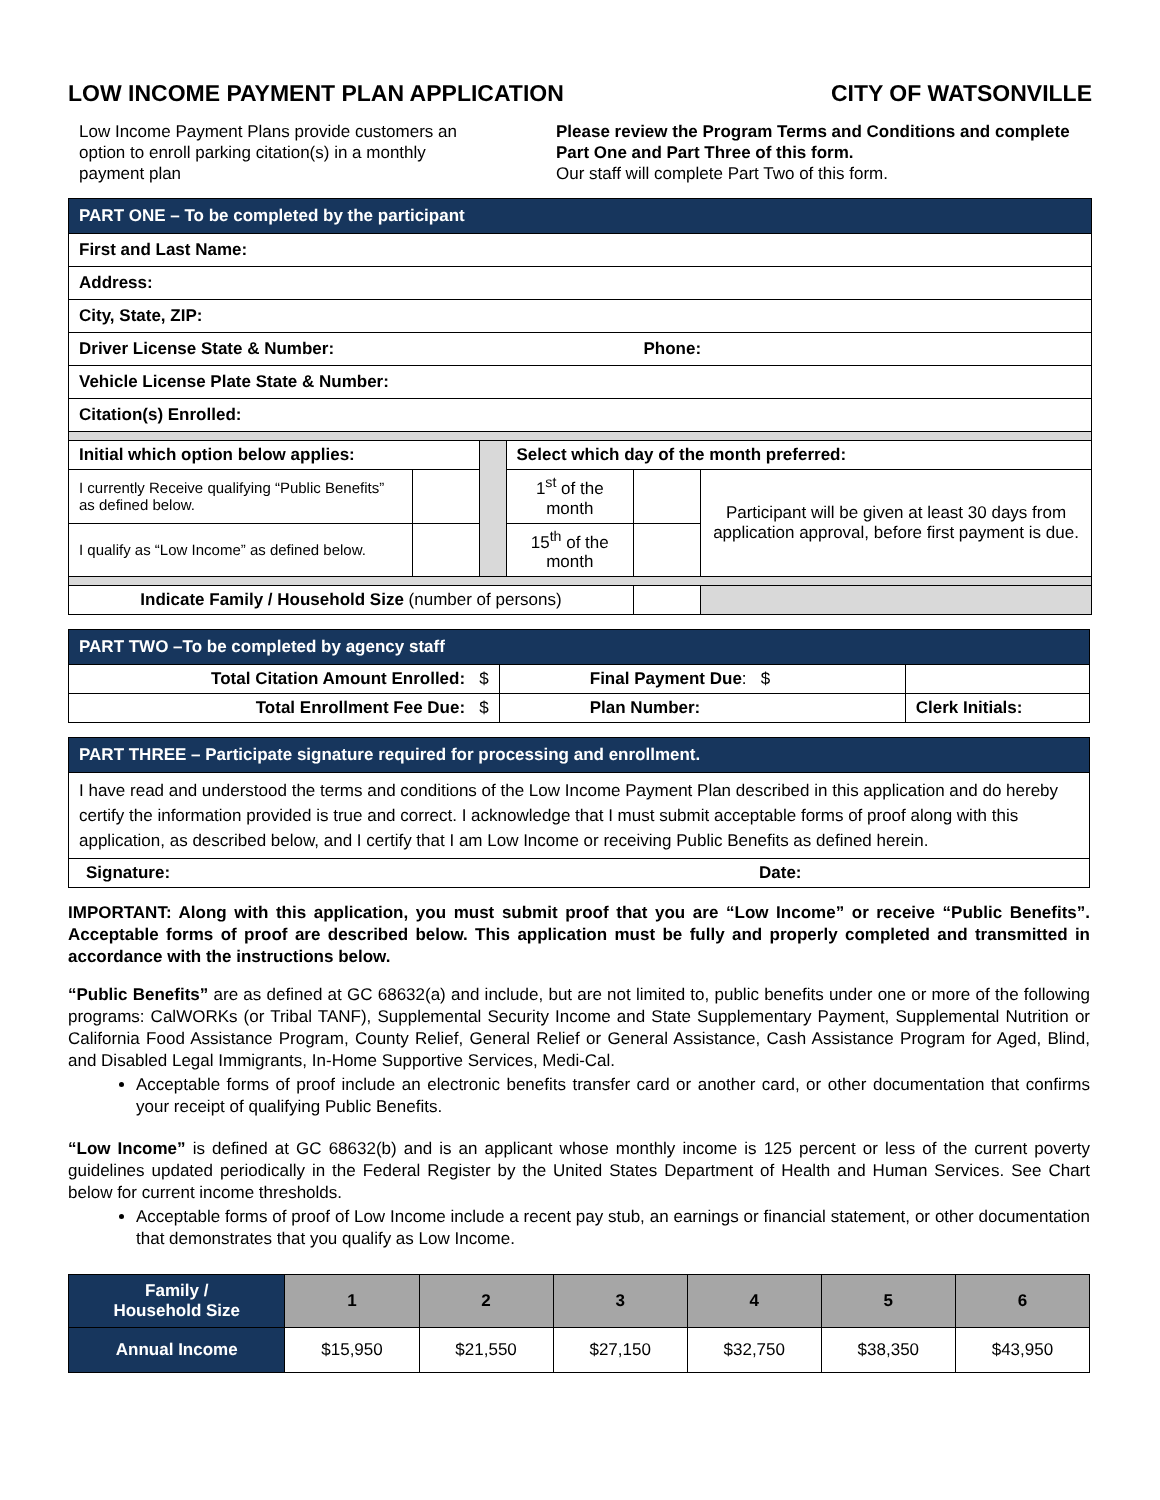LOW INCOME PAYMENT PLAN APPLICATION CITY OF WATSONVILLE
Low Income Payment Plans provide customers an option to enroll parking citation(s) in a monthly payment plan
Please review the Program Terms and Conditions and complete Part One and Part Three of this form.
Our staff will complete Part Two of this form.
| PART ONE – To be completed by the participant | | | | | |
| First and Last Name: | | | | | |
| Address: | | | | | |
| City, State, ZIP: | | | | | |
| Driver License State & Number: | | | | Phone: | |
| Vehicle License Plate State & Number: | | | | | |
| Citation(s) Enrolled: | | | | | |
| Initial which option below applies: | | | Select which day of the month preferred: | | |
| I currently Receive qualifying “Public Benefits” as defined below. | | | 1<sup>st</sup> of the month | | Participant will be given at least 30 days from application approval, before first payment is due. |
| I qualify as “Low Income” as defined below. | | | 15<sup>th</sup> of the month | | |
| Indicate Family / Household Size (number of persons) | | | | | |
| PART TWO –To be completed by agency staff | | |
| Total Citation Amount Enrolled: $ | Final Payment Due : $ | |
| Total Enrollment Fee Due: $ | Plan Number: | Clerk Initials: |
| PART THREE – Participate signature required for processing and enrollment. | |
| I have read and understood the terms and conditions of the Low Income Payment Plan described in this application and do hereby certify the information provided is true and correct. I acknowledge that I must submit acceptable forms of proof along with this application, as described below, and I certify that I am Low Income or receiving Public Benefits as defined herein. | |
| Signature: | Date: |
IMPORTANT: Along with this application, you must submit proof that you are “Low Income” or receive “Public Benefits”. Acceptable forms of proof are described below. This application must be fully and properly completed and transmitted in accordance with the instructions below.
“Public Benefits” are as defined at GC 68632(a) and include, but are not limited to, public benefits under one or more of the following programs: CalWORKs (or Tribal TANF), Supplemental Security Income and State Supplementary Payment, Supplemental Nutrition or California Food Assistance Program, County Relief, General Relief or General Assistance, Cash Assistance Program for Aged, Blind, and Disabled Legal Immigrants, In-Home Supportive Services, Medi-Cal.
Acceptable forms of proof include an electronic benefits transfer card or another card, or other documentation that confirms your receipt of qualifying Public Benefits.
“Low Income” is defined at GC 68632(b) and is an applicant whose monthly income is 125 percent or less of the current poverty guidelines updated periodically in the Federal Register by the United States Department of Health and Human Services. See Chart below for current income thresholds.
Acceptable forms of proof of Low Income include a recent pay stub, an earnings or financial statement, or other documentation that demonstrates that you qualify as Low Income.
| Family / Household Size | 1 | 2 | 3 | 4 | 5 | 6 |
| Annual Income | $15,950 | $21,550 | $27,150 | $32,750 | $38,350 | $43,950 |